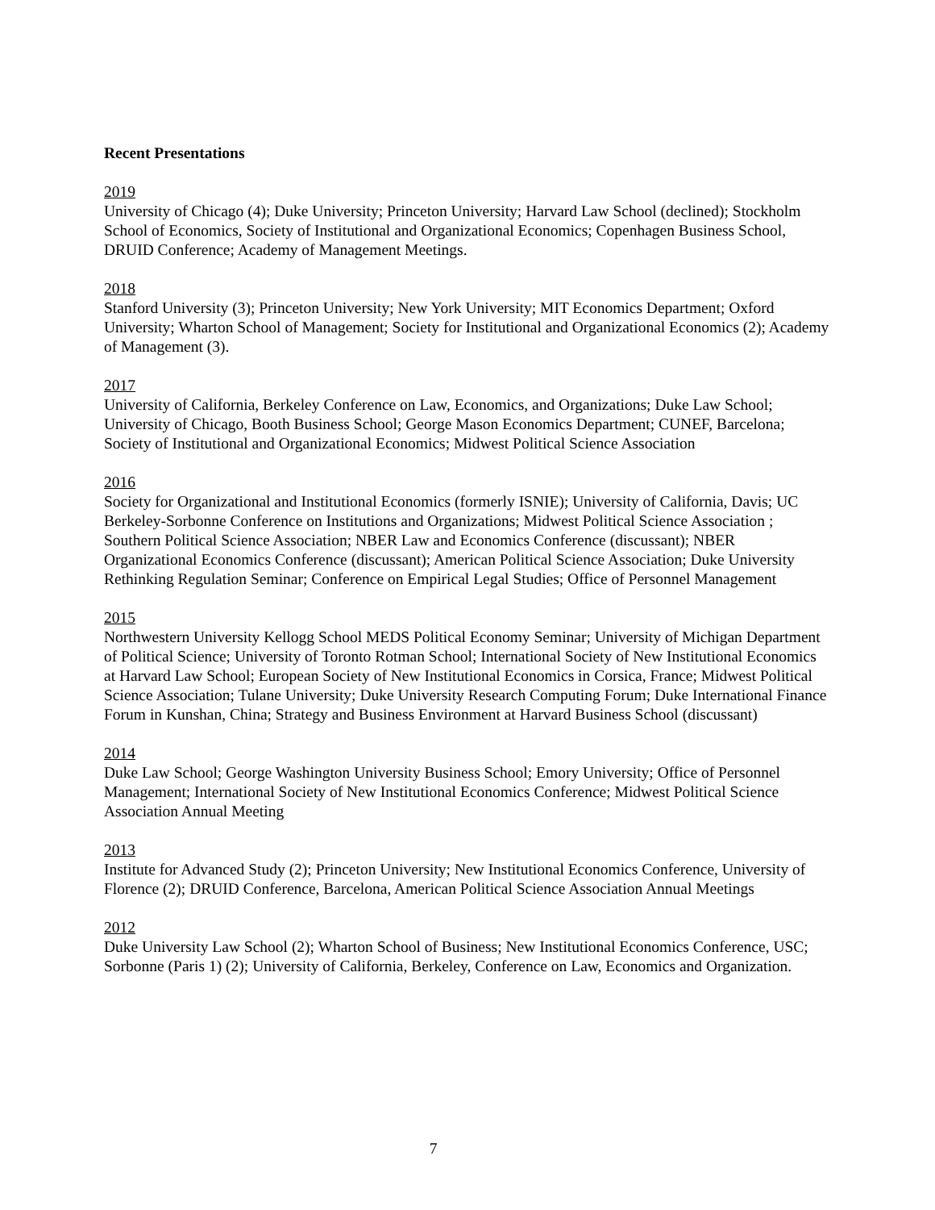Recent Presentations
2019
University of Chicago (4); Duke University; Princeton University; Harvard Law School (declined); Stockholm School of Economics, Society of Institutional and Organizational Economics; Copenhagen Business School, DRUID Conference; Academy of Management Meetings.
2018
Stanford University (3); Princeton University; New York University; MIT Economics Department; Oxford University; Wharton School of Management; Society for Institutional and Organizational Economics (2); Academy of Management (3).
2017
University of California, Berkeley Conference on Law, Economics, and Organizations; Duke Law School; University of Chicago, Booth Business School; George Mason Economics Department; CUNEF, Barcelona; Society of Institutional and Organizational Economics; Midwest Political Science Association
2016
Society for Organizational and Institutional Economics (formerly ISNIE); University of California, Davis; UC Berkeley-Sorbonne Conference on Institutions and Organizations; Midwest Political Science Association ; Southern Political Science Association; NBER Law and Economics Conference (discussant); NBER Organizational Economics Conference (discussant); American Political Science Association; Duke University Rethinking Regulation Seminar; Conference on Empirical Legal Studies; Office of Personnel Management
2015
Northwestern University Kellogg School MEDS Political Economy Seminar; University of Michigan Department of Political Science; University of Toronto Rotman School; International Society of New Institutional Economics at Harvard Law School; European Society of New Institutional Economics in Corsica, France; Midwest Political Science Association; Tulane University; Duke University Research Computing Forum; Duke International Finance Forum in Kunshan, China; Strategy and Business Environment at Harvard Business School (discussant)
2014
Duke Law School; George Washington University Business School; Emory University; Office of Personnel Management; International Society of New Institutional Economics Conference; Midwest Political Science Association Annual Meeting
2013
Institute for Advanced Study (2); Princeton University; New Institutional Economics Conference, University of Florence (2); DRUID Conference, Barcelona, American Political Science Association Annual Meetings
2012
Duke University Law School (2); Wharton School of Business; New Institutional Economics Conference, USC; Sorbonne (Paris 1) (2); University of California, Berkeley, Conference on Law, Economics and Organization.
7